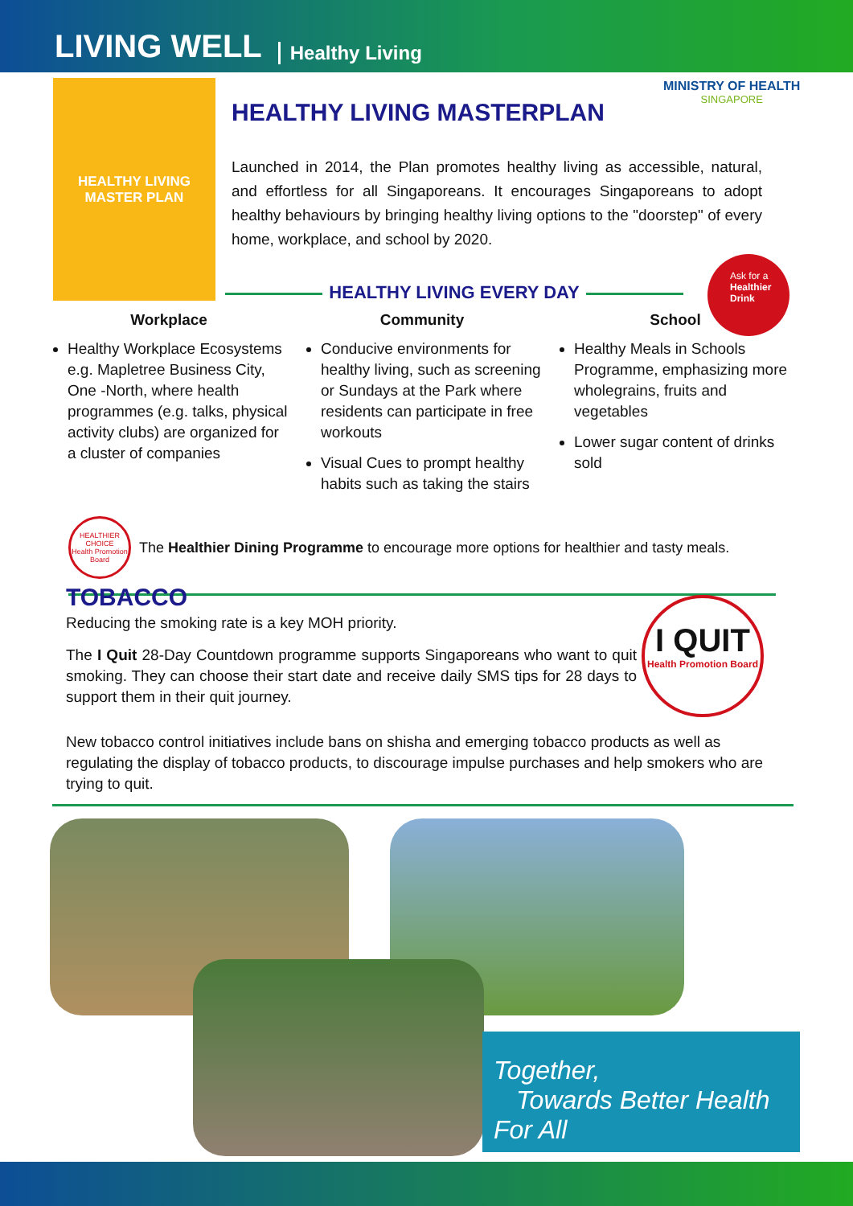LIVING WELL Healthy Living
HEALTHY LIVING
MASTER PLAN
MINISTRY OF HEALTH
SINGAPORE
HEALTHY LIVING MASTERPLAN
Launched in 2014, the Plan promotes healthy living as accessible, natural, and effortless for all Singaporeans. It encourages Singaporeans to adopt healthy behaviours by bringing healthy living options to the "doorstep" of every home, workplace, and school by 2020.
Ask for a
Healthier
Drink
HEALTHY LIVING EVERY DAY
Workplace
Healthy Workplace Ecosystems e.g. Mapletree Business City, One -North, where health programmes (e.g. talks, physical activity clubs) are organized for a cluster of companies
Community
Conducive environments for healthy living, such as screening or Sundays at the Park where residents can participate in free workouts
Visual Cues to prompt healthy habits such as taking the stairs
School
Healthy Meals in Schools Programme, emphasizing more wholegrains, fruits and vegetables
Lower sugar content of drinks sold
HEALTHIER CHOICE
Health Promotion Board
The Healthier Dining Programme to encourage more options for healthier and tasty meals.
TOBACCO
Reducing the smoking rate is a key MOH priority.
The I Quit 28-Day Countdown programme supports Singaporeans who want to quit smoking. They can choose their start date and receive daily SMS tips for 28 days to support them in their quit journey.
I QUIT
Health Promotion Board
New tobacco control initiatives include bans on shisha and emerging tobacco products as well as regulating the display of tobacco products, to discourage impulse purchases and help smokers who are trying to quit.
Together,
Towards Better Health For All